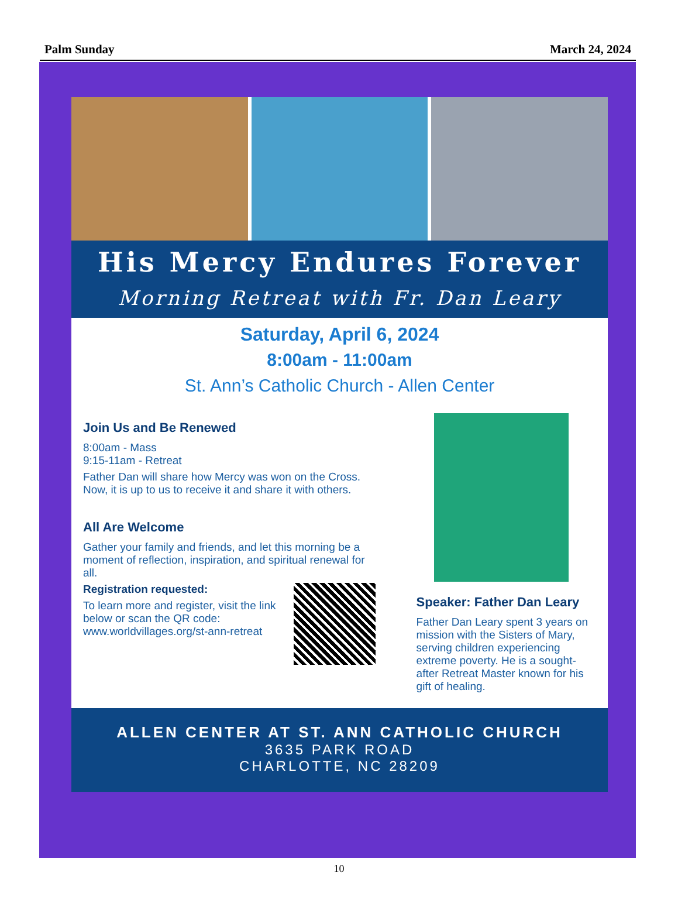Palm Sunday March 24, 2024
His Mercy Endures Forever
Morning Retreat with Fr. Dan Leary
Saturday, April 6, 2024
8:00am - 11:00am
St. Ann’s Catholic Church - Allen Center
Join Us and Be Renewed
8:00am - Mass
9:15-11am - Retreat
Father Dan will share how Mercy was won on the Cross. Now, it is up to us to receive it and share it with others.
All Are Welcome
Gather your family and friends, and let this morning be a moment of reflection, inspiration, and spiritual renewal for all.
Registration requested:
To learn more and register, visit the link below or scan the QR code:
www.worldvillages.org/st-ann-retreat
Speaker: Father Dan Leary
Father Dan Leary spent 3 years on mission with the Sisters of Mary, serving children experiencing extreme poverty. He is a sought-after Retreat Master known for his gift of healing.
ALLEN CENTER AT ST. ANN CATHOLIC CHURCH
3635 PARK ROAD
CHARLOTTE, NC 28209
10